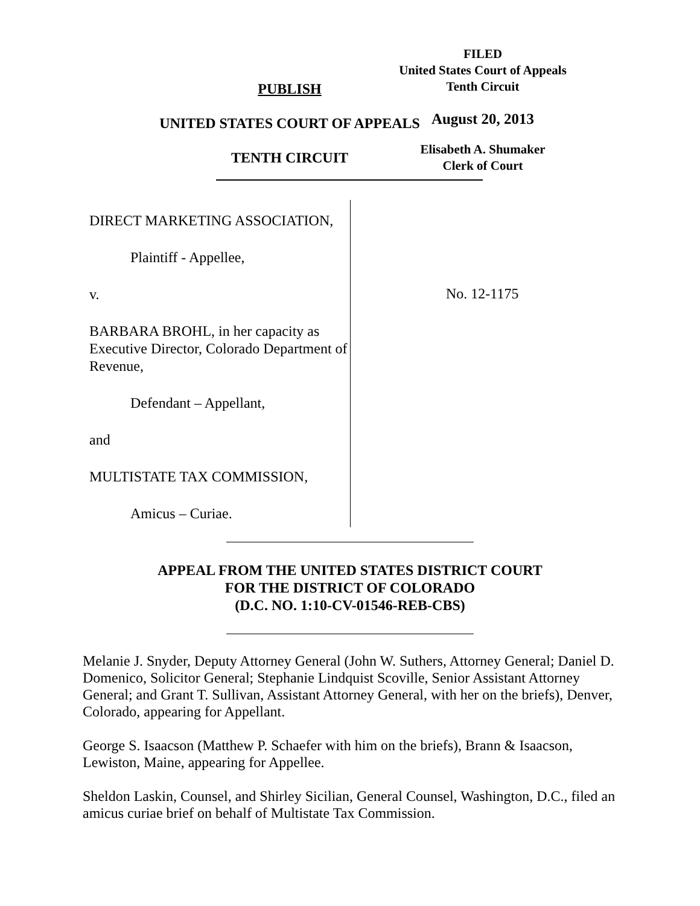PUBLISH
UNITED STATES COURT OF APPEALS
TENTH CIRCUIT
FILED
United States Court of Appeals
Tenth Circuit
August 20, 2013
Elisabeth A. Shumaker
Clerk of Court
DIRECT MARKETING ASSOCIATION,
Plaintiff - Appellee,
v.
BARBARA BROHL, in her capacity as Executive Director, Colorado Department of Revenue,
Defendant – Appellant,
and
MULTISTATE TAX COMMISSION,
Amicus – Curiae.
No. 12-1175
APPEAL FROM THE UNITED STATES DISTRICT COURT
FOR THE DISTRICT OF COLORADO
(D.C. NO. 1:10-CV-01546-REB-CBS)
Melanie J. Snyder, Deputy Attorney General (John W. Suthers, Attorney General; Daniel D. Domenico, Solicitor General; Stephanie Lindquist Scoville, Senior Assistant Attorney General; and Grant T. Sullivan, Assistant Attorney General, with her on the briefs), Denver, Colorado, appearing for Appellant.
George S. Isaacson (Matthew P. Schaefer with him on the briefs), Brann & Isaacson, Lewiston, Maine, appearing for Appellee.
Sheldon Laskin, Counsel, and Shirley Sicilian, General Counsel, Washington, D.C., filed an amicus curiae brief on behalf of Multistate Tax Commission.